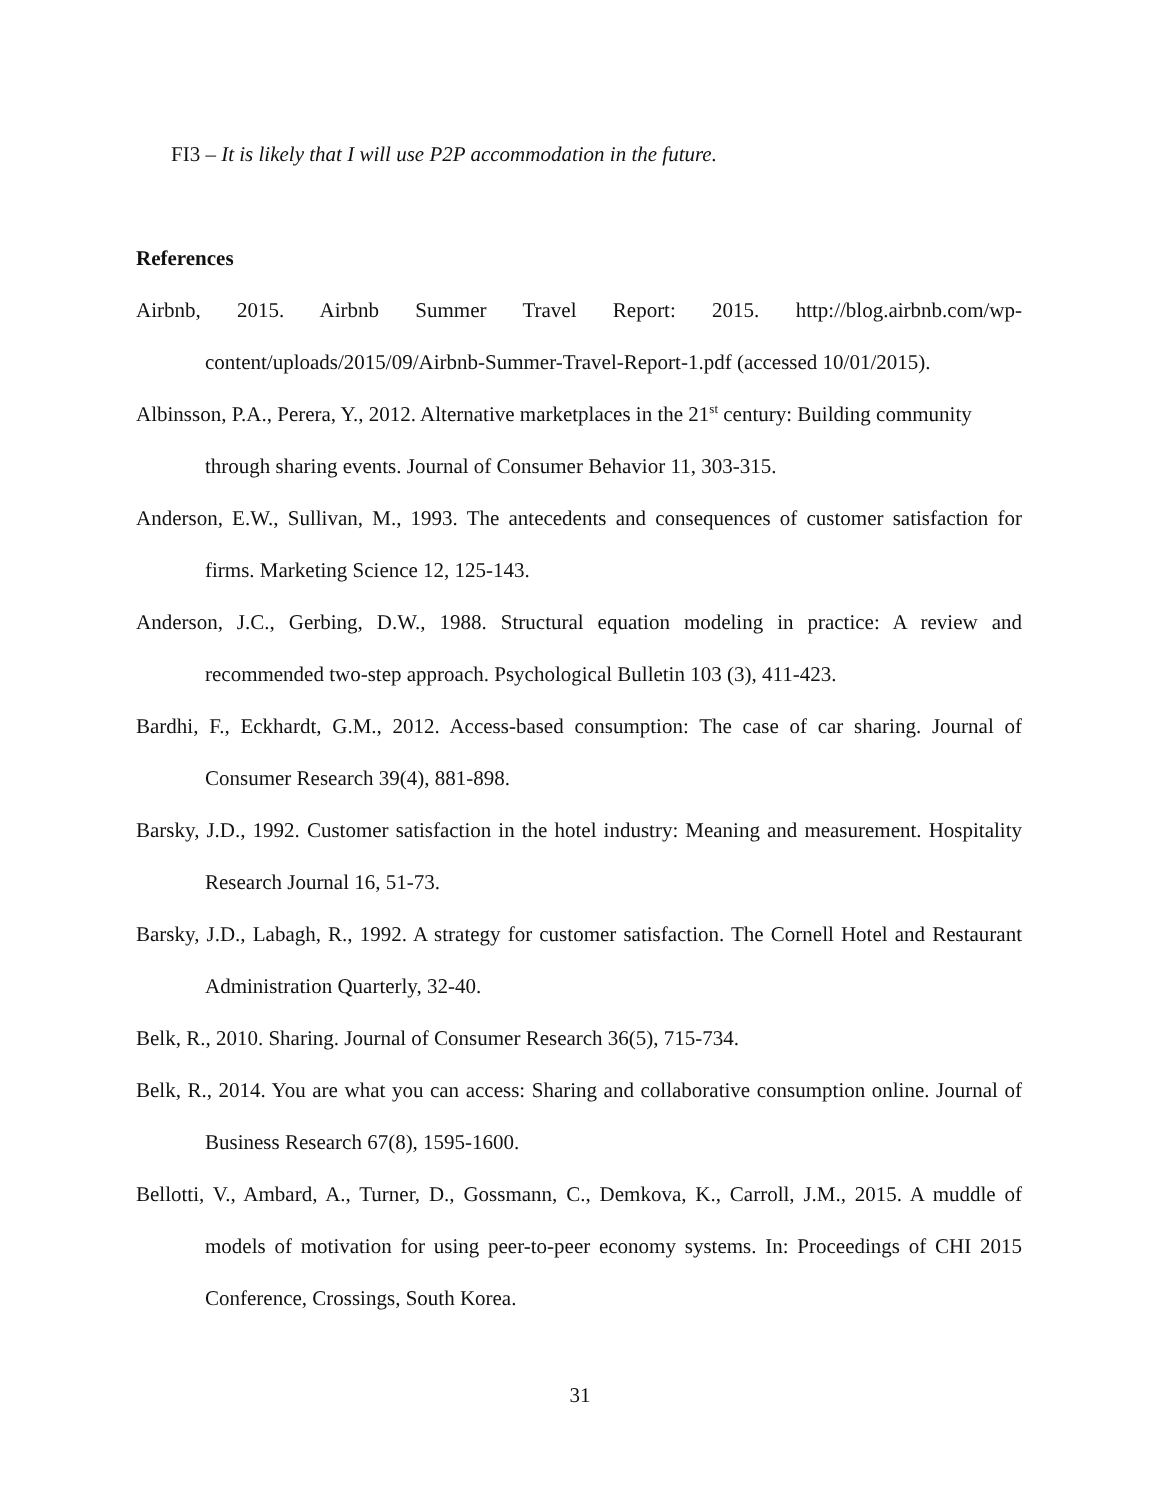FI3 – It is likely that I will use P2P accommodation in the future.
References
Airbnb, 2015. Airbnb Summer Travel Report: 2015. http://blog.airbnb.com/wp-content/uploads/2015/09/Airbnb-Summer-Travel-Report-1.pdf (accessed 10/01/2015).
Albinsson, P.A., Perera, Y., 2012. Alternative marketplaces in the 21<sup>st</sup> century: Building community through sharing events. Journal of Consumer Behavior 11, 303-315.
Anderson, E.W., Sullivan, M., 1993. The antecedents and consequences of customer satisfaction for firms. Marketing Science 12, 125-143.
Anderson, J.C., Gerbing, D.W., 1988. Structural equation modeling in practice: A review and recommended two-step approach. Psychological Bulletin 103 (3), 411-423.
Bardhi, F., Eckhardt, G.M., 2012. Access-based consumption: The case of car sharing. Journal of Consumer Research 39(4), 881-898.
Barsky, J.D., 1992. Customer satisfaction in the hotel industry: Meaning and measurement. Hospitality Research Journal 16, 51-73.
Barsky, J.D., Labagh, R., 1992. A strategy for customer satisfaction. The Cornell Hotel and Restaurant Administration Quarterly, 32-40.
Belk, R., 2010. Sharing. Journal of Consumer Research 36(5), 715-734.
Belk, R., 2014. You are what you can access: Sharing and collaborative consumption online. Journal of Business Research 67(8), 1595-1600.
Bellotti, V., Ambard, A., Turner, D., Gossmann, C., Demkova, K., Carroll, J.M., 2015. A muddle of models of motivation for using peer-to-peer economy systems. In: Proceedings of CHI 2015 Conference, Crossings, South Korea.
31